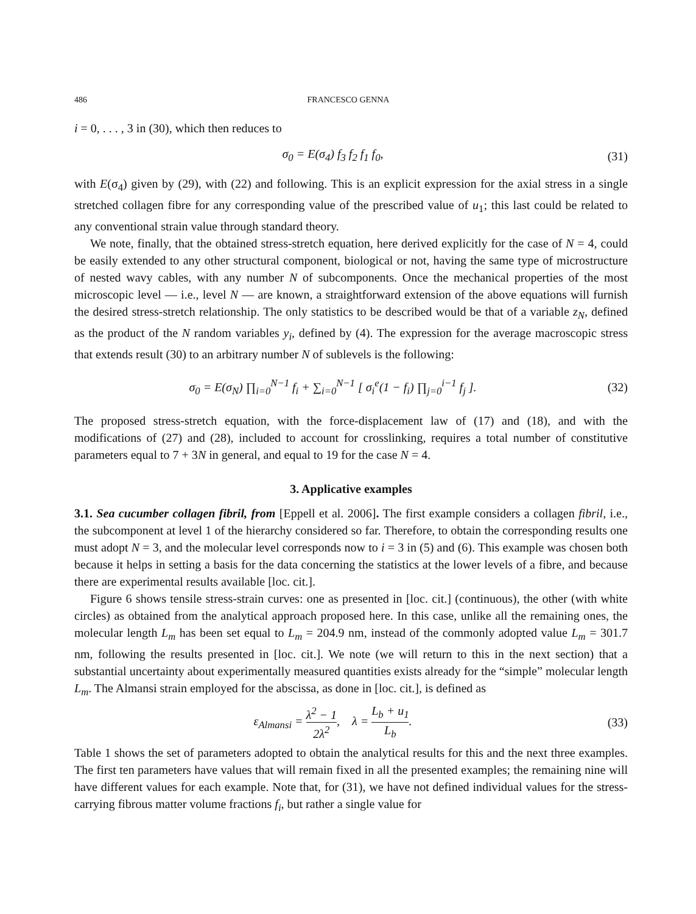486 FRANCESCO GENNA
i = 0, . . . , 3 in (30), which then reduces to
σ<sub>0</sub> = E(σ<sub>4</sub>) f<sub>3</sub> f<sub>2</sub> f<sub>1</sub> f<sub>0</sub>, (31)
with E(σ<sub>4</sub>) given by (29), with (22) and following. This is an explicit expression for the axial stress in a single stretched collagen fibre for any corresponding value of the prescribed value of u<sub>1</sub>; this last could be related to any conventional strain value through standard theory.
We note, finally, that the obtained stress-stretch equation, here derived explicitly for the case of N = 4, could be easily extended to any other structural component, biological or not, having the same type of microstructure of nested wavy cables, with any number N of subcomponents. Once the mechanical properties of the most microscopic level — i.e., level N — are known, a straightforward extension of the above equations will furnish the desired stress-stretch relationship. The only statistics to be described would be that of a variable z<sub>N</sub>, defined as the product of the N random variables y<sub>i</sub>, defined by (4). The expression for the average macroscopic stress that extends result (30) to an arbitrary number N of sublevels is the following:
σ<sub>0</sub> = E(σ<sub>N</sub>) ∏<sub>i=0</sub><sup>N−1</sup> f<sub>i</sub> + ∑<sub>i=0</sub><sup>N−1</sup> [ σ<sub>i</sub><sup>e</sup>(1 − f<sub>i</sub>) ∏<sub>j=0</sub><sup>i−1</sup> f<sub>j</sub> ].
(32)
The proposed stress-stretch equation, with the force-displacement law of (17) and (18), and with the modifications of (27) and (28), included to account for crosslinking, requires a total number of constitutive parameters equal to 7 + 3N in general, and equal to 19 for the case N = 4.
3. Applicative examples
3.1. Sea cucumber collagen fibril, from [Eppell et al. 2006]. The first example considers a collagen fibril, i.e., the subcomponent at level 1 of the hierarchy considered so far. Therefore, to obtain the corresponding results one must adopt N = 3, and the molecular level corresponds now to i = 3 in (5) and (6). This example was chosen both because it helps in setting a basis for the data concerning the statistics at the lower levels of a fibre, and because there are experimental results available [loc. cit.].
Figure 6 shows tensile stress-strain curves: one as presented in [loc. cit.] (continuous), the other (with white circles) as obtained from the analytical approach proposed here. In this case, unlike all the remaining ones, the molecular length L<sub>m</sub> has been set equal to L<sub>m</sub> = 204.9 nm, instead of the commonly adopted value L<sub>m</sub> = 301.7 nm, following the results presented in [loc. cit.]. We note (we will return to this in the next section) that a substantial uncertainty about experimentally measured quantities exists already for the “simple” molecular length L<sub>m</sub>. The Almansi strain employed for the abscissa, as done in [loc. cit.], is defined as
ε<sub>Almansi</sub> = λ<sup>2</sup> − 1 2λ<sup>2</sup>, λ = L<sub>b</sub> + u<sub>1</sub> L<sub>b</sub>.
(33)
Table 1 shows the set of parameters adopted to obtain the analytical results for this and the next three examples. The first ten parameters have values that will remain fixed in all the presented examples; the remaining nine will have different values for each example. Note that, for (31), we have not defined individual values for the stress-carrying fibrous matter volume fractions f<sub>i</sub>, but rather a single value for